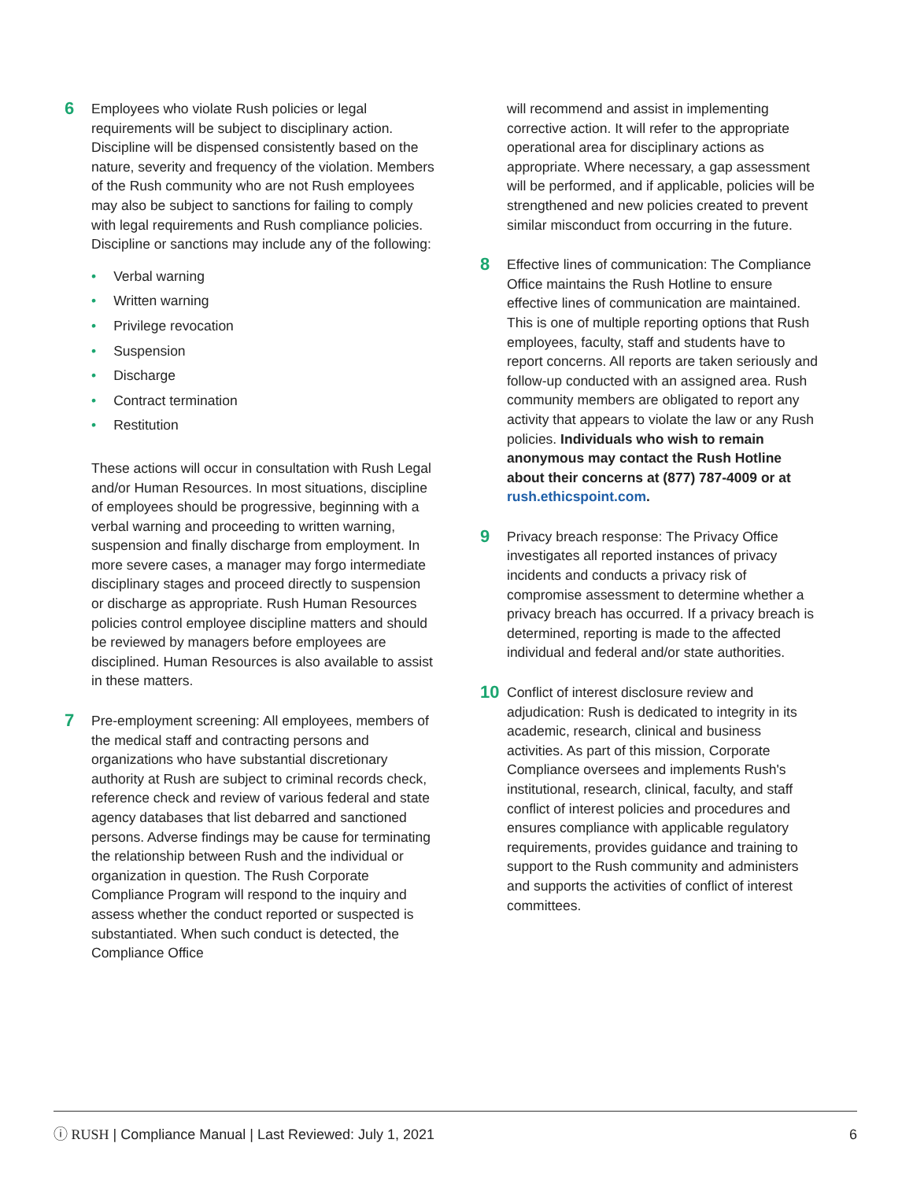6
Employees who violate Rush policies or legal requirements will be subject to disciplinary action. Discipline will be dispensed consistently based on the nature, severity and frequency of the violation. Members of the Rush community who are not Rush employees may also be subject to sanctions for failing to comply with legal requirements and Rush compliance policies. Discipline or sanctions may include any of the following:
• Verbal warning
• Written warning
• Privilege revocation
• Suspension
• Discharge
• Contract termination
• Restitution
These actions will occur in consultation with Rush Legal and/or Human Resources. In most situations, discipline of employees should be progressive, beginning with a verbal warning and proceeding to written warning, suspension and finally discharge from employment. In more severe cases, a manager may forgo intermediate disciplinary stages and proceed directly to suspension or discharge as appropriate. Rush Human Resources policies control employee discipline matters and should be reviewed by managers before employees are disciplined. Human Resources is also available to assist in these matters.
7
Pre-employment screening: All employees, members of the medical staff and contracting persons and organizations who have substantial discretionary authority at Rush are subject to criminal records check, reference check and review of various federal and state agency databases that list debarred and sanctioned persons. Adverse findings may be cause for terminating the relationship between Rush and the individual or organization in question. The Rush Corporate Compliance Program will respond to the inquiry and assess whether the conduct reported or suspected is substantiated. When such conduct is detected, the Compliance Office
will recommend and assist in implementing corrective action. It will refer to the appropriate operational area for disciplinary actions as appropriate. Where necessary, a gap assessment will be performed, and if applicable, policies will be strengthened and new policies created to prevent similar misconduct from occurring in the future.
8
Effective lines of communication: The Compliance Office maintains the Rush Hotline to ensure effective lines of communication are maintained. This is one of multiple reporting options that Rush employees, faculty, staff and students have to report concerns. All reports are taken seriously and follow-up conducted with an assigned area. Rush community members are obligated to report any activity that appears to violate the law or any Rush policies. Individuals who wish to remain anonymous may contact the Rush Hotline about their concerns at (877) 787-4009 or at rush.ethicspoint.com.
9
Privacy breach response: The Privacy Office investigates all reported instances of privacy incidents and conducts a privacy risk of compromise assessment to determine whether a privacy breach has occurred. If a privacy breach is determined, reporting is made to the affected individual and federal and/or state authorities.
10
Conflict of interest disclosure review and adjudication: Rush is dedicated to integrity in its academic, research, clinical and business activities. As part of this mission, Corporate Compliance oversees and implements Rush's institutional, research, clinical, faculty, and staff conflict of interest policies and procedures and ensures compliance with applicable regulatory requirements, provides guidance and training to support to the Rush community and administers and supports the activities of conflict of interest committees.
ⓘ RUSH | Compliance Manual | Last Reviewed: July 1, 2021
6